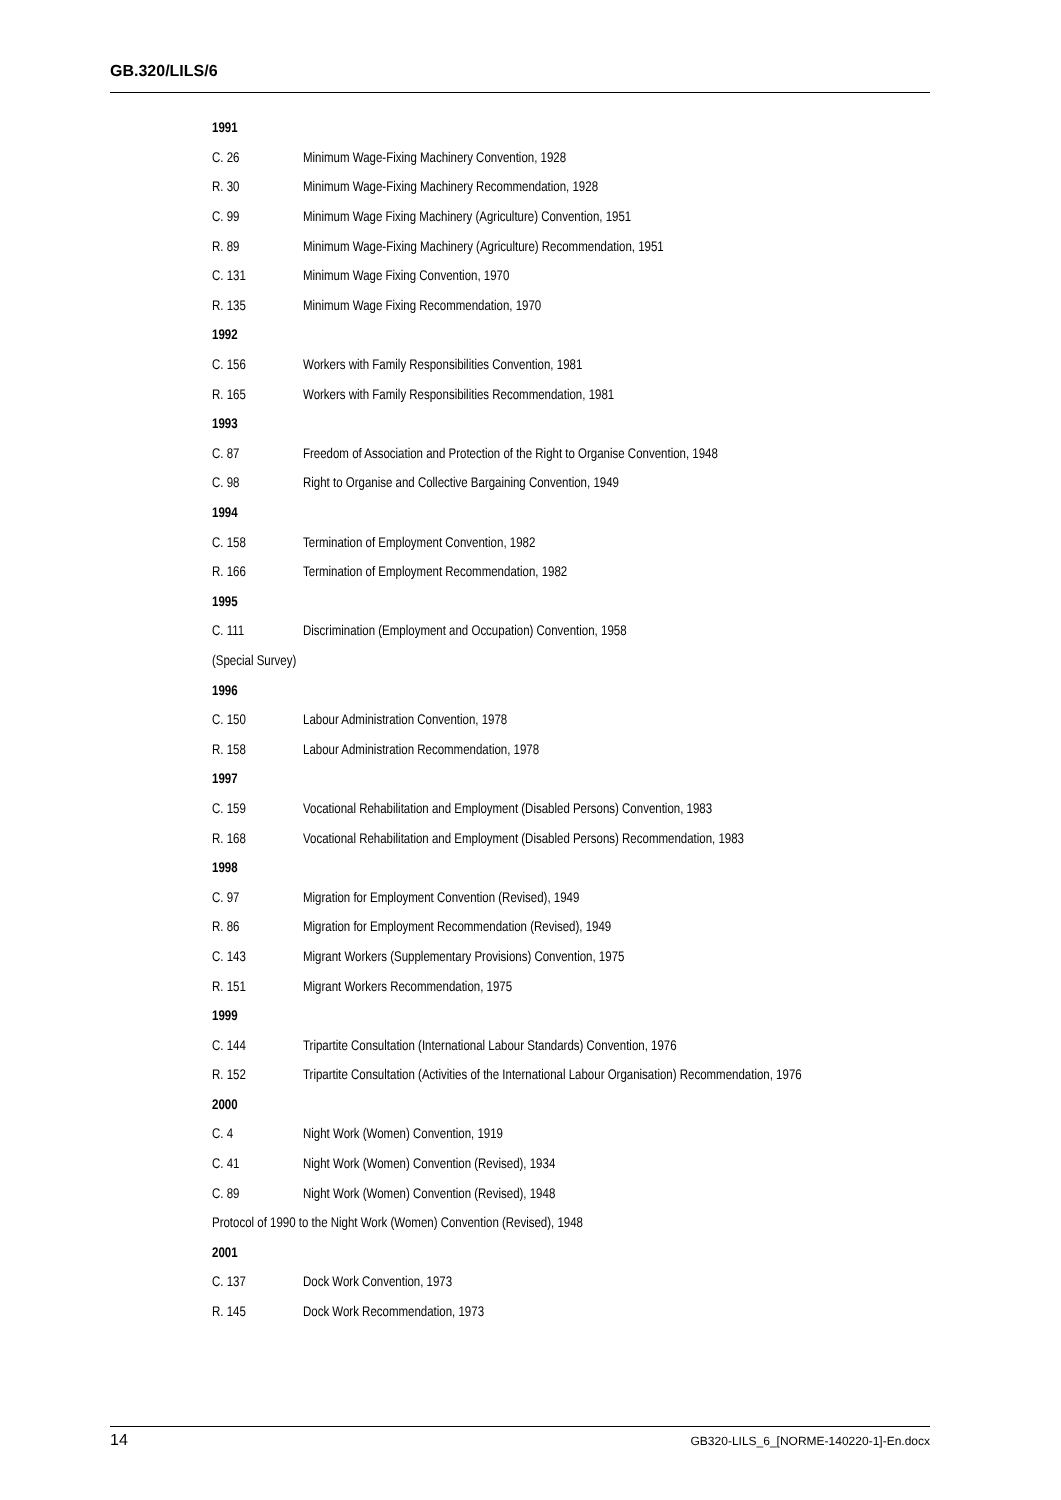GB.320/LILS/6
| 1991 | |
| C. 26 | Minimum Wage-Fixing Machinery Convention, 1928 |
| R. 30 | Minimum Wage-Fixing Machinery Recommendation, 1928 |
| C. 99 | Minimum Wage Fixing Machinery (Agriculture) Convention, 1951 |
| R. 89 | Minimum Wage-Fixing Machinery (Agriculture) Recommendation, 1951 |
| C. 131 | Minimum Wage Fixing Convention, 1970 |
| R. 135 | Minimum Wage Fixing Recommendation, 1970 |
| 1992 | |
| C. 156 | Workers with Family Responsibilities Convention, 1981 |
| R. 165 | Workers with Family Responsibilities Recommendation, 1981 |
| 1993 | |
| C. 87 | Freedom of Association and Protection of the Right to Organise Convention, 1948 |
| C. 98 | Right to Organise and Collective Bargaining Convention, 1949 |
| 1994 | |
| C. 158 | Termination of Employment Convention, 1982 |
| R. 166 | Termination of Employment Recommendation, 1982 |
| 1995 | |
| C. 111 | Discrimination (Employment and Occupation) Convention, 1958 |
| (Special Survey) | |
| 1996 | |
| C. 150 | Labour Administration Convention, 1978 |
| R. 158 | Labour Administration Recommendation, 1978 |
| 1997 | |
| C. 159 | Vocational Rehabilitation and Employment (Disabled Persons) Convention, 1983 |
| R. 168 | Vocational Rehabilitation and Employment (Disabled Persons) Recommendation, 1983 |
| 1998 | |
| C. 97 | Migration for Employment Convention (Revised), 1949 |
| R. 86 | Migration for Employment Recommendation (Revised), 1949 |
| C. 143 | Migrant Workers (Supplementary Provisions) Convention, 1975 |
| R. 151 | Migrant Workers Recommendation, 1975 |
| 1999 | |
| C. 144 | Tripartite Consultation (International Labour Standards) Convention, 1976 |
| R. 152 | Tripartite Consultation (Activities of the International Labour Organisation) Recommendation, 1976 |
| 2000 | |
| C. 4 | Night Work (Women) Convention, 1919 |
| C. 41 | Night Work (Women) Convention (Revised), 1934 |
| C. 89 | Night Work (Women) Convention (Revised), 1948 |
| Protocol of 1990 to the Night Work (Women) Convention (Revised), 1948 | |
| 2001 | |
| C. 137 | Dock Work Convention, 1973 |
| R. 145 | Dock Work Recommendation, 1973 |
14 GB320-LILS_6_[NORME-140220-1]-En.docx